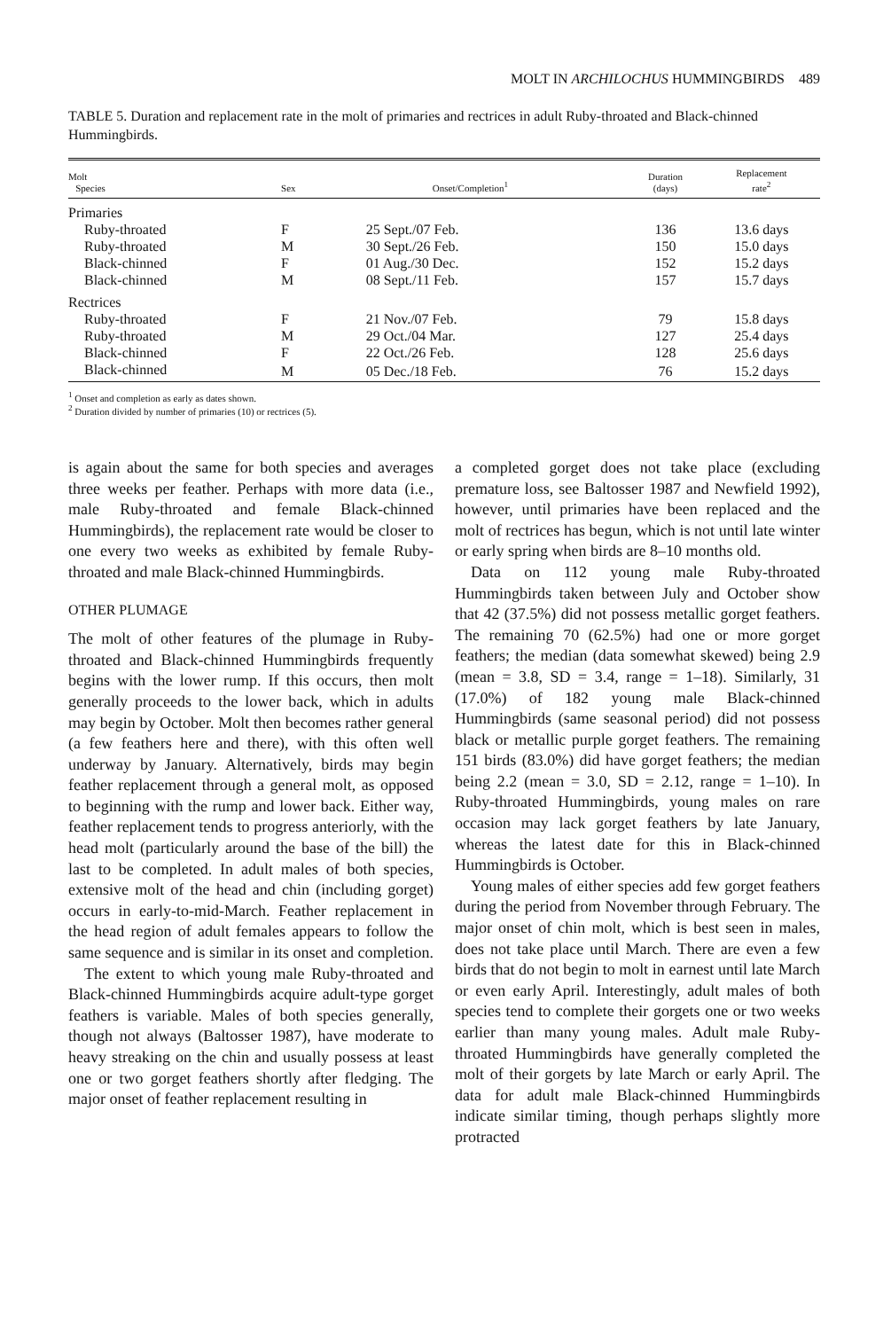MOLT IN ARCHILOCHUS HUMMINGBIRDS 489
TABLE 5. Duration and replacement rate in the molt of primaries and rectrices in adult Ruby-throated and Black-chinned Hummingbirds.
| Molt Species | Sex | Onset/Completion<sup>1</sup> | Duration (days) | Replacement rate<sup>2</sup> |
| --- | --- | --- | --- | --- |
| Primaries | | | | |
| Ruby-throated | F | 25 Sept./07 Feb. | 136 | 13.6 days |
| Ruby-throated | M | 30 Sept./26 Feb. | 150 | 15.0 days |
| Black-chinned | F | 01 Aug./30 Dec. | 152 | 15.2 days |
| Black-chinned | M | 08 Sept./11 Feb. | 157 | 15.7 days |
| Rectrices | | | | |
| Ruby-throated | F | 21 Nov./07 Feb. | 79 | 15.8 days |
| Ruby-throated | M | 29 Oct./04 Mar. | 127 | 25.4 days |
| Black-chinned | F | 22 Oct./26 Feb. | 128 | 25.6 days |
| Black-chinned | M | 05 Dec./18 Feb. | 76 | 15.2 days |
<sup>1</sup> Onset and completion as early as dates shown.
<sup>2</sup> Duration divided by number of primaries (10) or rectrices (5).
is again about the same for both species and averages three weeks per feather. Perhaps with more data (i.e., male Ruby-throated and female Black-chinned Hummingbirds), the replacement rate would be closer to one every two weeks as exhibited by female Ruby-throated and male Black-chinned Hummingbirds.
OTHER PLUMAGE
The molt of other features of the plumage in Ruby-throated and Black-chinned Hummingbirds frequently begins with the lower rump. If this occurs, then molt generally proceeds to the lower back, which in adults may begin by October. Molt then becomes rather general (a few feathers here and there), with this often well underway by January. Alternatively, birds may begin feather replacement through a general molt, as opposed to beginning with the rump and lower back. Either way, feather replacement tends to progress anteriorly, with the head molt (particularly around the base of the bill) the last to be completed. In adult males of both species, extensive molt of the head and chin (including gorget) occurs in early-to-mid-March. Feather replacement in the head region of adult females appears to follow the same sequence and is similar in its onset and completion.
The extent to which young male Ruby-throated and Black-chinned Hummingbirds acquire adult-type gorget feathers is variable. Males of both species generally, though not always (Baltosser 1987), have moderate to heavy streaking on the chin and usually possess at least one or two gorget feathers shortly after fledging. The major onset of feather replacement resulting in
a completed gorget does not take place (excluding premature loss, see Baltosser 1987 and Newfield 1992), however, until primaries have been replaced and the molt of rectrices has begun, which is not until late winter or early spring when birds are 8–10 months old.
Data on 112 young male Ruby-throated Hummingbirds taken between July and October show that 42 (37.5%) did not possess metallic gorget feathers. The remaining 70 (62.5%) had one or more gorget feathers; the median (data somewhat skewed) being 2.9 (mean = 3.8, SD = 3.4, range = 1–18). Similarly, 31 (17.0%) of 182 young male Black-chinned Hummingbirds (same seasonal period) did not possess black or metallic purple gorget feathers. The remaining 151 birds (83.0%) did have gorget feathers; the median being 2.2 (mean = 3.0, SD = 2.12, range = 1–10). In Ruby-throated Hummingbirds, young males on rare occasion may lack gorget feathers by late January, whereas the latest date for this in Black-chinned Hummingbirds is October.
Young males of either species add few gorget feathers during the period from November through February. The major onset of chin molt, which is best seen in males, does not take place until March. There are even a few birds that do not begin to molt in earnest until late March or even early April. Interestingly, adult males of both species tend to complete their gorgets one or two weeks earlier than many young males. Adult male Ruby-throated Hummingbirds have generally completed the molt of their gorgets by late March or early April. The data for adult male Black-chinned Hummingbirds indicate similar timing, though perhaps slightly more protracted